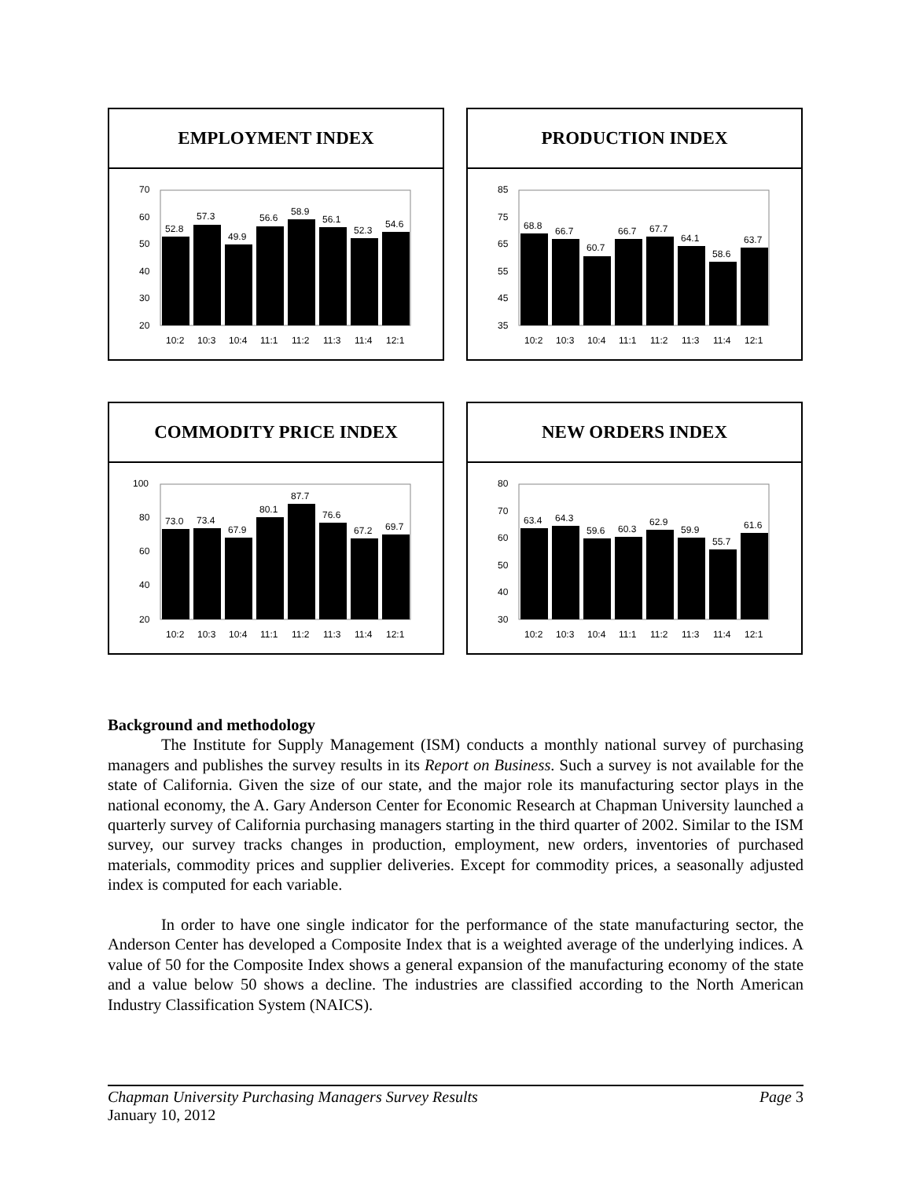EMPLOYMENT INDEX
70
60
50
40
30
20
52.8
57.3
49.9
56.6
58.9
56.1
52.3
54.6
10:2
10:3
10:4
11:1
11:2
11:3
11:4
12:1
PRODUCTION INDEX
85
75
65
55
45
35
68.8
66.7
60.7
66.7
67.7
64.1
58.6
63.7
10:2
10:3
10:4
11:1
11:2
11:3
11:4
12:1
COMMODITY PRICE INDEX
100
80
60
40
20
73.0
73.4
67.9
80.1
87.7
76.6
67.2
69.7
10:2
10:3
10:4
11:1
11:2
11:3
11:4
12:1
NEW ORDERS INDEX
80
70
60
50
40
30
63.4
64.3
59.6
60.3
62.9
59.9
55.7
61.6
10:2
10:3
10:4
11:1
11:2
11:3
11:4
12:1
Background and methodology
The Institute for Supply Management (ISM) conducts a monthly national survey of purchasing managers and publishes the survey results in its Report on Business. Such a survey is not available for the state of California. Given the size of our state, and the major role its manufacturing sector plays in the national economy, the A. Gary Anderson Center for Economic Research at Chapman University launched a quarterly survey of California purchasing managers starting in the third quarter of 2002. Similar to the ISM survey, our survey tracks changes in production, employment, new orders, inventories of purchased materials, commodity prices and supplier deliveries. Except for commodity prices, a seasonally adjusted index is computed for each variable.
In order to have one single indicator for the performance of the state manufacturing sector, the Anderson Center has developed a Composite Index that is a weighted average of the underlying indices. A value of 50 for the Composite Index shows a general expansion of the manufacturing economy of the state and a value below 50 shows a decline. The industries are classified according to the North American Industry Classification System (NAICS).
Chapman University Purchasing Managers Survey Results Page 3
January 10, 2012